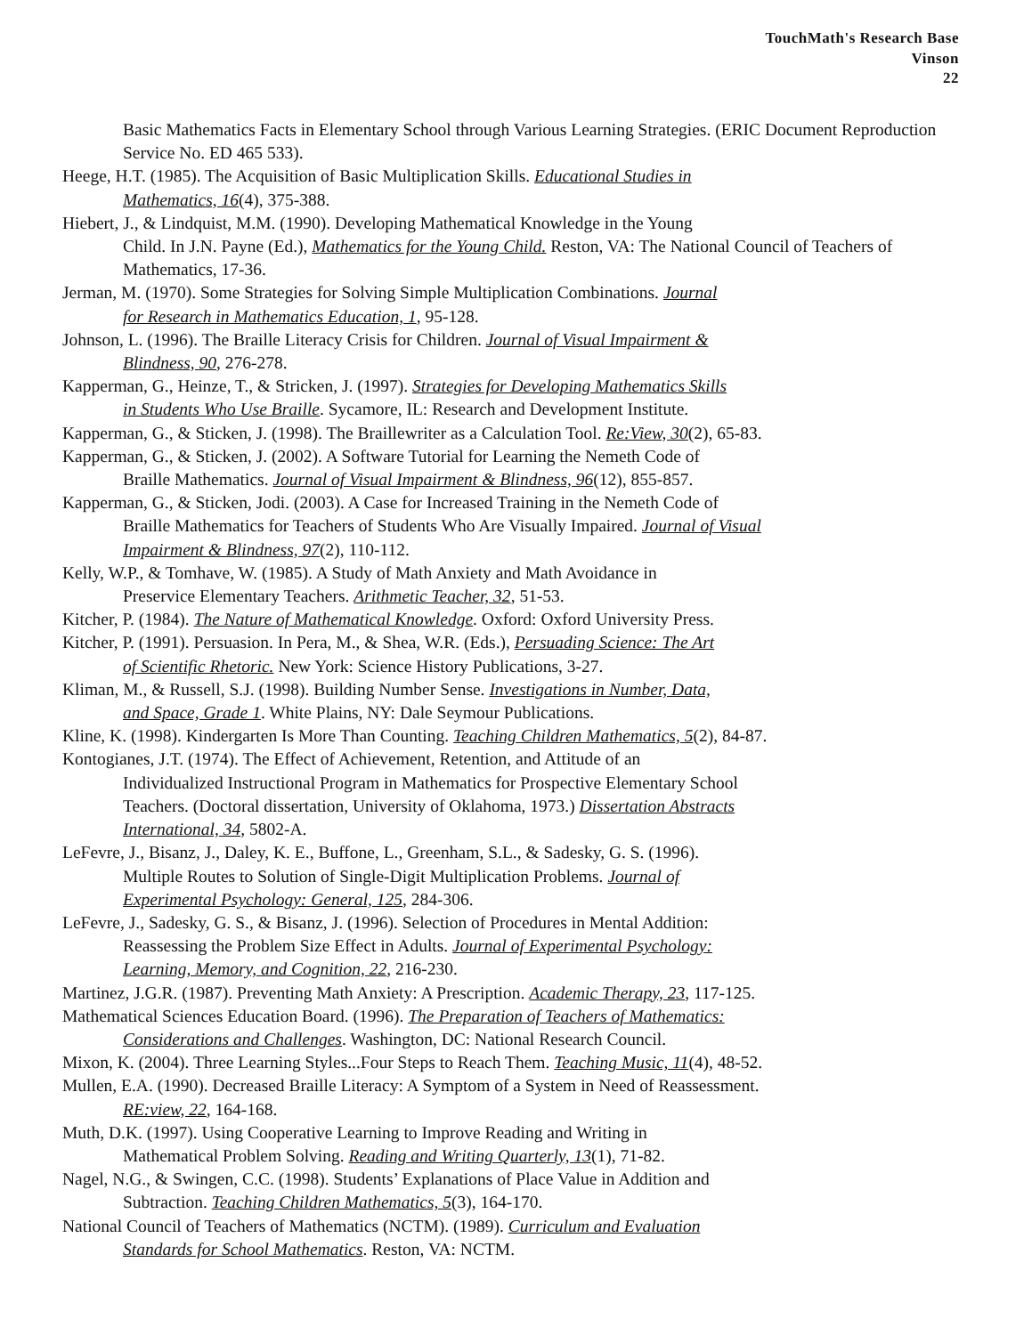TouchMath's Research Base
Vinson
22
Basic Mathematics Facts in Elementary School through Various Learning Strategies. (ERIC Document Reproduction Service No. ED 465 533).
Heege, H.T. (1985). The Acquisition of Basic Multiplication Skills. Educational Studies in
Mathematics, 16(4), 375-388.
Hiebert, J., & Lindquist, M.M. (1990). Developing Mathematical Knowledge in the Young
Child. In J.N. Payne (Ed.), Mathematics for the Young Child. Reston, VA: The National Council of Teachers of Mathematics, 17-36.
Jerman, M. (1970). Some Strategies for Solving Simple Multiplication Combinations. Journal
for Research in Mathematics Education, 1, 95-128.
Johnson, L. (1996). The Braille Literacy Crisis for Children. Journal of Visual Impairment &
Blindness, 90, 276-278.
Kapperman, G., Heinze, T., & Stricken, J. (1997). Strategies for Developing Mathematics Skills
in Students Who Use Braille. Sycamore, IL: Research and Development Institute.
Kapperman, G., & Sticken, J. (1998). The Braillewriter as a Calculation Tool. Re:View, 30(2), 65-83.
Kapperman, G., & Sticken, J. (2002). A Software Tutorial for Learning the Nemeth Code of
Braille Mathematics. Journal of Visual Impairment & Blindness, 96(12), 855-857.
Kapperman, G., & Sticken, Jodi. (2003). A Case for Increased Training in the Nemeth Code of
Braille Mathematics for Teachers of Students Who Are Visually Impaired. Journal of Visual
Impairment & Blindness, 97(2), 110-112.
Kelly, W.P., & Tomhave, W. (1985). A Study of Math Anxiety and Math Avoidance in
Preservice Elementary Teachers. Arithmetic Teacher, 32, 51-53.
Kitcher, P. (1984). The Nature of Mathematical Knowledge. Oxford: Oxford University Press.
Kitcher, P. (1991). Persuasion. In Pera, M., & Shea, W.R. (Eds.), Persuading Science: The Art
of Scientific Rhetoric. New York: Science History Publications, 3-27.
Kliman, M., & Russell, S.J. (1998). Building Number Sense. Investigations in Number, Data,
and Space, Grade 1. White Plains, NY: Dale Seymour Publications.
Kline, K. (1998). Kindergarten Is More Than Counting. Teaching Children Mathematics, 5(2), 84-87.
Kontogianes, J.T. (1974). The Effect of Achievement, Retention, and Attitude of an
Individualized Instructional Program in Mathematics for Prospective Elementary School
Teachers. (Doctoral dissertation, University of Oklahoma, 1973.) Dissertation Abstracts
International, 34, 5802-A.
LeFevre, J., Bisanz, J., Daley, K. E., Buffone, L., Greenham, S.L., & Sadesky, G. S. (1996).
Multiple Routes to Solution of Single-Digit Multiplication Problems. Journal of
Experimental Psychology: General, 125, 284-306.
LeFevre, J., Sadesky, G. S., & Bisanz, J. (1996). Selection of Procedures in Mental Addition:
Reassessing the Problem Size Effect in Adults. Journal of Experimental Psychology:
Learning, Memory, and Cognition, 22, 216-230.
Martinez, J.G.R. (1987). Preventing Math Anxiety: A Prescription. Academic Therapy, 23, 117-125.
Mathematical Sciences Education Board. (1996). The Preparation of Teachers of Mathematics:
Considerations and Challenges. Washington, DC: National Research Council.
Mixon, K. (2004). Three Learning Styles...Four Steps to Reach Them. Teaching Music, 11(4), 48-52.
Mullen, E.A. (1990). Decreased Braille Literacy: A Symptom of a System in Need of Reassessment.
RE:view, 22, 164-168.
Muth, D.K. (1997). Using Cooperative Learning to Improve Reading and Writing in
Mathematical Problem Solving. Reading and Writing Quarterly, 13(1), 71-82.
Nagel, N.G., & Swingen, C.C. (1998). Students’ Explanations of Place Value in Addition and
Subtraction. Teaching Children Mathematics, 5(3), 164-170.
National Council of Teachers of Mathematics (NCTM). (1989). Curriculum and Evaluation
Standards for School Mathematics. Reston, VA: NCTM.